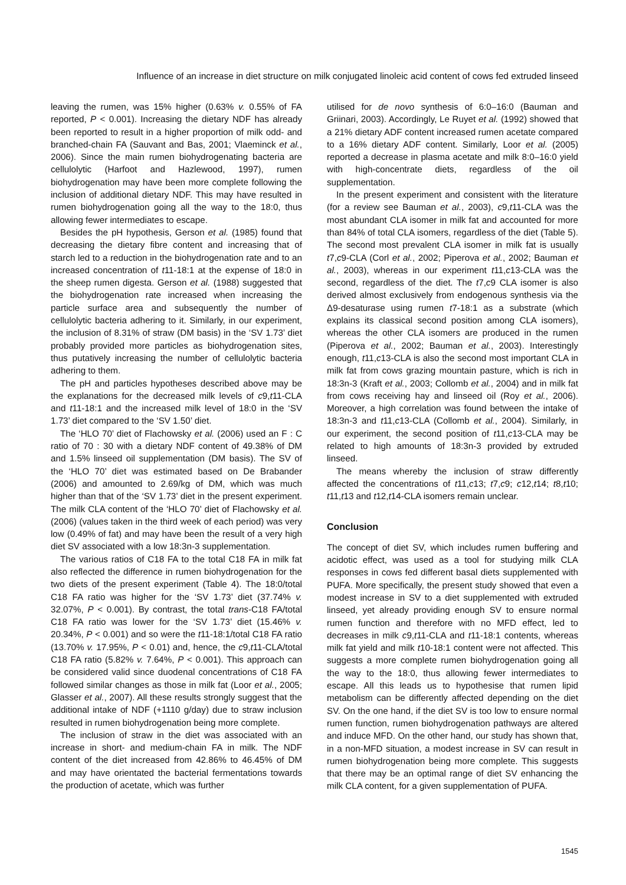Influence of an increase in diet structure on milk conjugated linoleic acid content of cows fed extruded linseed
leaving the rumen, was 15% higher (0.63% v. 0.55% of FA reported, P < 0.001). Increasing the dietary NDF has already been reported to result in a higher proportion of milk odd- and branched-chain FA (Sauvant and Bas, 2001; Vlaeminck et al., 2006). Since the main rumen biohydrogenating bacteria are cellulolytic (Harfoot and Hazlewood, 1997), rumen biohydrogenation may have been more complete following the inclusion of additional dietary NDF. This may have resulted in rumen biohydrogenation going all the way to the 18:0, thus allowing fewer intermediates to escape.
Besides the pH hypothesis, Gerson et al. (1985) found that decreasing the dietary fibre content and increasing that of starch led to a reduction in the biohydrogenation rate and to an increased concentration of t11-18:1 at the expense of 18:0 in the sheep rumen digesta. Gerson et al. (1988) suggested that the biohydrogenation rate increased when increasing the particle surface area and subsequently the number of cellulolytic bacteria adhering to it. Similarly, in our experiment, the inclusion of 8.31% of straw (DM basis) in the ‘SV 1.73’ diet probably provided more particles as biohydrogenation sites, thus putatively increasing the number of cellulolytic bacteria adhering to them.
The pH and particles hypotheses described above may be the explanations for the decreased milk levels of c9,t11-CLA and t11-18:1 and the increased milk level of 18:0 in the ‘SV 1.73’ diet compared to the ‘SV 1.50’ diet.
The ‘HLO 70’ diet of Flachowsky et al. (2006) used an F : C ratio of 70 : 30 with a dietary NDF content of 49.38% of DM and 1.5% linseed oil supplementation (DM basis). The SV of the ‘HLO 70’ diet was estimated based on De Brabander (2006) and amounted to 2.69/kg of DM, which was much higher than that of the ‘SV 1.73’ diet in the present experiment. The milk CLA content of the ‘HLO 70’ diet of Flachowsky et al. (2006) (values taken in the third week of each period) was very low (0.49% of fat) and may have been the result of a very high diet SV associated with a low 18:3n-3 supplementation.
The various ratios of C18 FA to the total C18 FA in milk fat also reflected the difference in rumen biohydrogenation for the two diets of the present experiment (Table 4). The 18:0/total C18 FA ratio was higher for the ‘SV 1.73’ diet (37.74% v. 32.07%, P < 0.001). By contrast, the total trans-C18 FA/total C18 FA ratio was lower for the ‘SV 1.73’ diet (15.46% v. 20.34%, P < 0.001) and so were the t11-18:1/total C18 FA ratio (13.70% v. 17.95%, P < 0.01) and, hence, the c9,t11-CLA/total C18 FA ratio (5.82% v. 7.64%, P < 0.001). This approach can be considered valid since duodenal concentrations of C18 FA followed similar changes as those in milk fat (Loor et al., 2005; Glasser et al., 2007). All these results strongly suggest that the additional intake of NDF (+1110 g/day) due to straw inclusion resulted in rumen biohydrogenation being more complete.
The inclusion of straw in the diet was associated with an increase in short- and medium-chain FA in milk. The NDF content of the diet increased from 42.86% to 46.45% of DM and may have orientated the bacterial fermentations towards the production of acetate, which was further
utilised for de novo synthesis of 6:0–16:0 (Bauman and Griinari, 2003). Accordingly, Le Ruyet et al. (1992) showed that a 21% dietary ADF content increased rumen acetate compared to a 16% dietary ADF content. Similarly, Loor et al. (2005) reported a decrease in plasma acetate and milk 8:0–16:0 yield with high-concentrate diets, regardless of the oil supplementation.
In the present experiment and consistent with the literature (for a review see Bauman et al., 2003), c9,t11-CLA was the most abundant CLA isomer in milk fat and accounted for more than 84% of total CLA isomers, regardless of the diet (Table 5). The second most prevalent CLA isomer in milk fat is usually t7,c9-CLA (Corl et al., 2002; Piperova et al., 2002; Bauman et al., 2003), whereas in our experiment t11,c13-CLA was the second, regardless of the diet. The t7,c9 CLA isomer is also derived almost exclusively from endogenous synthesis via the Δ9-desaturase using rumen t7-18:1 as a substrate (which explains its classical second position among CLA isomers), whereas the other CLA isomers are produced in the rumen (Piperova et al., 2002; Bauman et al., 2003). Interestingly enough, t11,c13-CLA is also the second most important CLA in milk fat from cows grazing mountain pasture, which is rich in 18:3n-3 (Kraft et al., 2003; Collomb et al., 2004) and in milk fat from cows receiving hay and linseed oil (Roy et al., 2006). Moreover, a high correlation was found between the intake of 18:3n-3 and t11,c13-CLA (Collomb et al., 2004). Similarly, in our experiment, the second position of t11,c13-CLA may be related to high amounts of 18:3n-3 provided by extruded linseed.
The means whereby the inclusion of straw differently affected the concentrations of t11,c13; t7,c9; c12,t14; t8,t10; t11,t13 and t12,t14-CLA isomers remain unclear.
Conclusion
The concept of diet SV, which includes rumen buffering and acidotic effect, was used as a tool for studying milk CLA responses in cows fed different basal diets supplemented with PUFA. More specifically, the present study showed that even a modest increase in SV to a diet supplemented with extruded linseed, yet already providing enough SV to ensure normal rumen function and therefore with no MFD effect, led to decreases in milk c9,t11-CLA and t11-18:1 contents, whereas milk fat yield and milk t10-18:1 content were not affected. This suggests a more complete rumen biohydrogenation going all the way to the 18:0, thus allowing fewer intermediates to escape. All this leads us to hypothesise that rumen lipid metabolism can be differently affected depending on the diet SV. On the one hand, if the diet SV is too low to ensure normal rumen function, rumen biohydrogenation pathways are altered and induce MFD. On the other hand, our study has shown that, in a non-MFD situation, a modest increase in SV can result in rumen biohydrogenation being more complete. This suggests that there may be an optimal range of diet SV enhancing the milk CLA content, for a given supplementation of PUFA.
1545